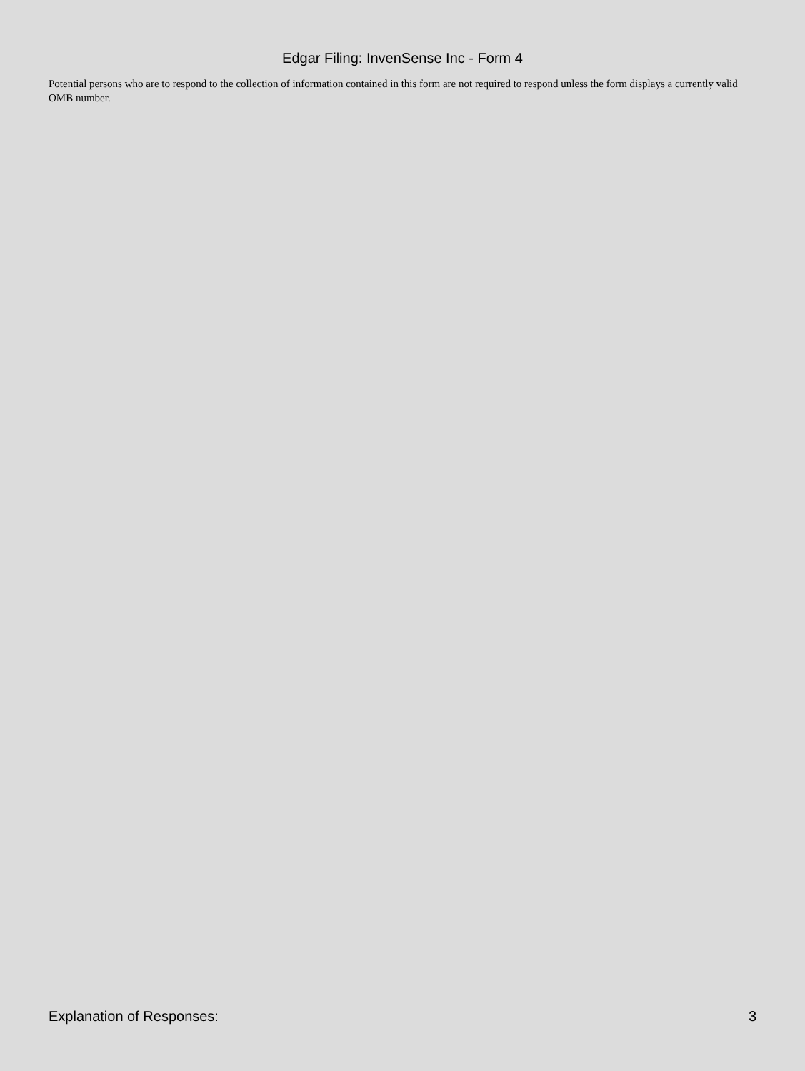Edgar Filing: InvenSense Inc - Form 4
Potential persons who are to respond to the collection of information contained in this form are not required to respond unless the form displays a currently valid OMB number.
Explanation of Responses: 3